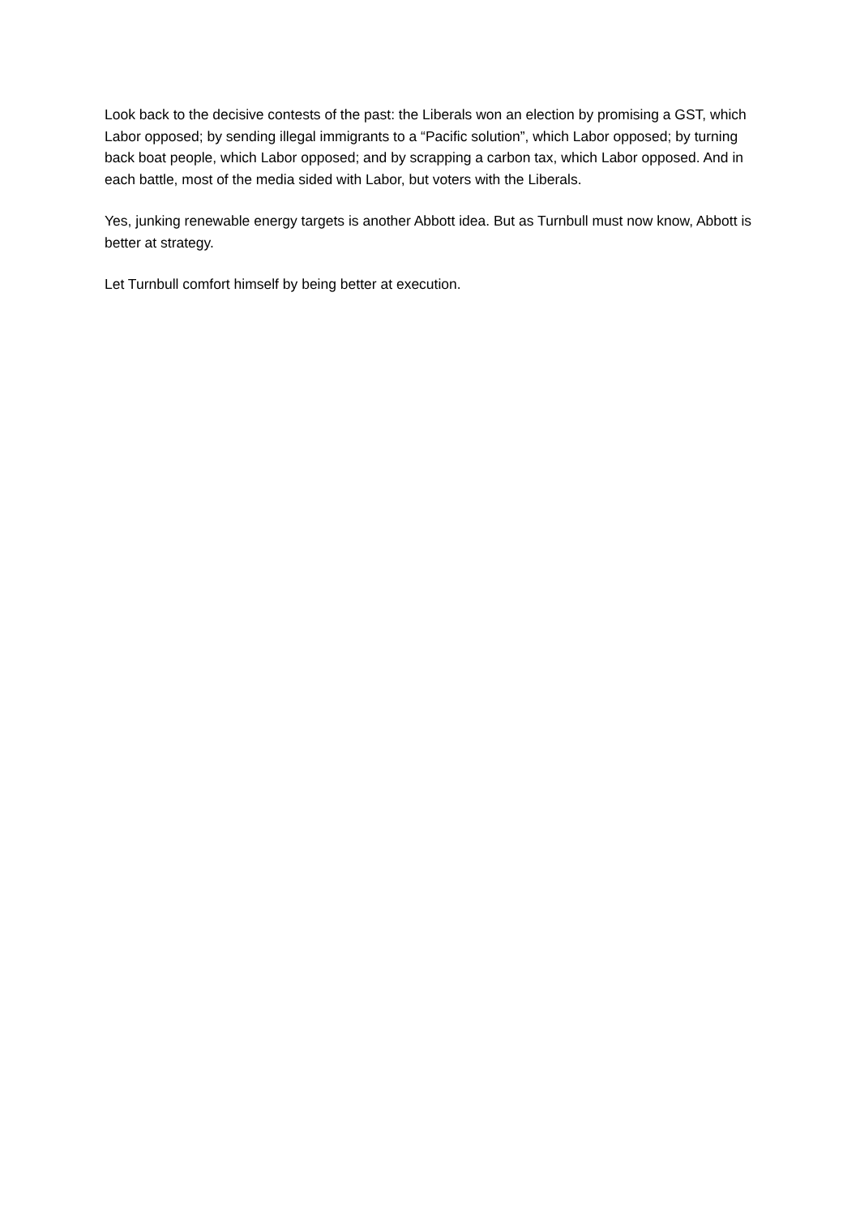Look back to the decisive contests of the past: the Liberals won an election by promising a GST, which Labor opposed; by sending illegal immigrants to a “Pacific solution”, which Labor opposed; by turning back boat people, which Labor opposed; and by scrapping a carbon tax, which Labor opposed. And in each battle, most of the media sided with Labor, but voters with the Liberals.
Yes, junking renewable energy targets is another Abbott idea. But as Turnbull must now know, Abbott is better at strategy.
Let Turnbull comfort himself by being better at execution.